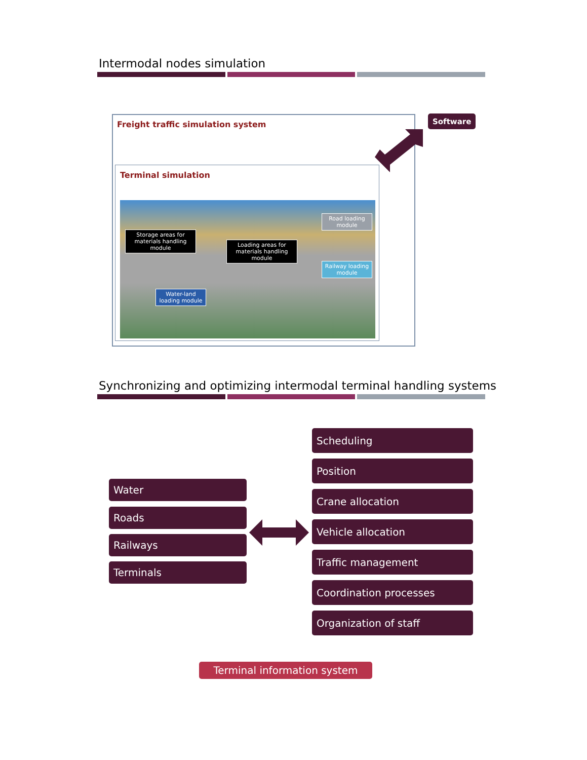Intermodal nodes simulation
Freight traffic simulation system
Software
Terminal simulation
Storage areas for materials handling module
Loading areas for materials handling module
Road loading module
Railway loading module
Water-land loading module
Synchronizing and optimizing intermodal terminal handling systems
Water
Roads
Railways
Terminals
Scheduling
Position
Crane allocation
Vehicle allocation
Traffic management
Coordination processes
Organization of staff
Terminal information system